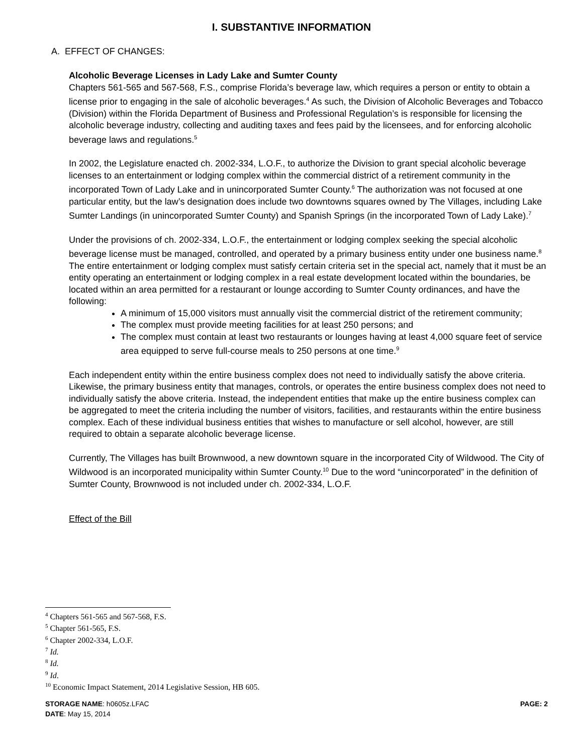I. SUBSTANTIVE INFORMATION
A. EFFECT OF CHANGES:
Alcoholic Beverage Licenses in Lady Lake and Sumter County
Chapters 561-565 and 567-568, F.S., comprise Florida’s beverage law, which requires a person or entity to obtain a license prior to engaging in the sale of alcoholic beverages.<sup>4</sup> As such, the Division of Alcoholic Beverages and Tobacco (Division) within the Florida Department of Business and Professional Regulation’s is responsible for licensing the alcoholic beverage industry, collecting and auditing taxes and fees paid by the licensees, and for enforcing alcoholic beverage laws and regulations.<sup>5</sup>
In 2002, the Legislature enacted ch. 2002-334, L.O.F., to authorize the Division to grant special alcoholic beverage licenses to an entertainment or lodging complex within the commercial district of a retirement community in the incorporated Town of Lady Lake and in unincorporated Sumter County.<sup>6</sup> The authorization was not focused at one particular entity, but the law’s designation does include two downtowns squares owned by The Villages, including Lake Sumter Landings (in unincorporated Sumter County) and Spanish Springs (in the incorporated Town of Lady Lake).<sup>7</sup>
Under the provisions of ch. 2002-334, L.O.F., the entertainment or lodging complex seeking the special alcoholic beverage license must be managed, controlled, and operated by a primary business entity under one business name.<sup>8</sup> The entire entertainment or lodging complex must satisfy certain criteria set in the special act, namely that it must be an entity operating an entertainment or lodging complex in a real estate development located within the boundaries, be located within an area permitted for a restaurant or lounge according to Sumter County ordinances, and have the following:
A minimum of 15,000 visitors must annually visit the commercial district of the retirement community;
The complex must provide meeting facilities for at least 250 persons; and
The complex must contain at least two restaurants or lounges having at least 4,000 square feet of service area equipped to serve full-course meals to 250 persons at one time.<sup>9</sup>
Each independent entity within the entire business complex does not need to individually satisfy the above criteria. Likewise, the primary business entity that manages, controls, or operates the entire business complex does not need to individually satisfy the above criteria. Instead, the independent entities that make up the entire business complex can be aggregated to meet the criteria including the number of visitors, facilities, and restaurants within the entire business complex. Each of these individual business entities that wishes to manufacture or sell alcohol, however, are still required to obtain a separate alcoholic beverage license.
Currently, The Villages has built Brownwood, a new downtown square in the incorporated City of Wildwood. The City of Wildwood is an incorporated municipality within Sumter County.<sup>10</sup> Due to the word “unincorporated” in the definition of Sumter County, Brownwood is not included under ch. 2002-334, L.O.F.
Effect of the Bill
<sup>4</sup> Chapters 561-565 and 567-568, F.S.
<sup>5</sup> Chapter 561-565, F.S.
<sup>6</sup> Chapter 2002-334, L.O.F.
<sup>7</sup> Id.
<sup>8</sup> Id.
<sup>9</sup> Id.
<sup>10</sup> Economic Impact Statement, 2014 Legislative Session, HB 605.
STORAGE NAME: h0605z.LFAC PAGE: 2
DATE: May 15, 2014